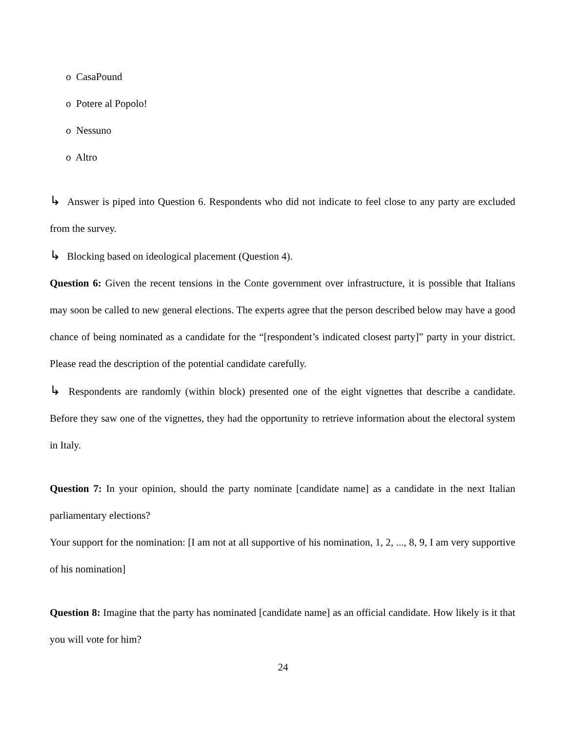o CasaPound
o Potere al Popolo!
o Nessuno
o Altro
↳ Answer is piped into Question 6. Respondents who did not indicate to feel close to any party are excluded from the survey.
↳ Blocking based on ideological placement (Question 4).
Question 6: Given the recent tensions in the Conte government over infrastructure, it is possible that Italians may soon be called to new general elections. The experts agree that the person described below may have a good chance of being nominated as a candidate for the “[respondent’s indicated closest party]” party in your district. Please read the description of the potential candidate carefully.
↳ Respondents are randomly (within block) presented one of the eight vignettes that describe a candidate. Before they saw one of the vignettes, they had the opportunity to retrieve information about the electoral system in Italy.
Question 7: In your opinion, should the party nominate [candidate name] as a candidate in the next Italian parliamentary elections?
Your support for the nomination: [I am not at all supportive of his nomination, 1, 2, ..., 8, 9, I am very supportive of his nomination]
Question 8: Imagine that the party has nominated [candidate name] as an official candidate. How likely is it that you will vote for him?
24